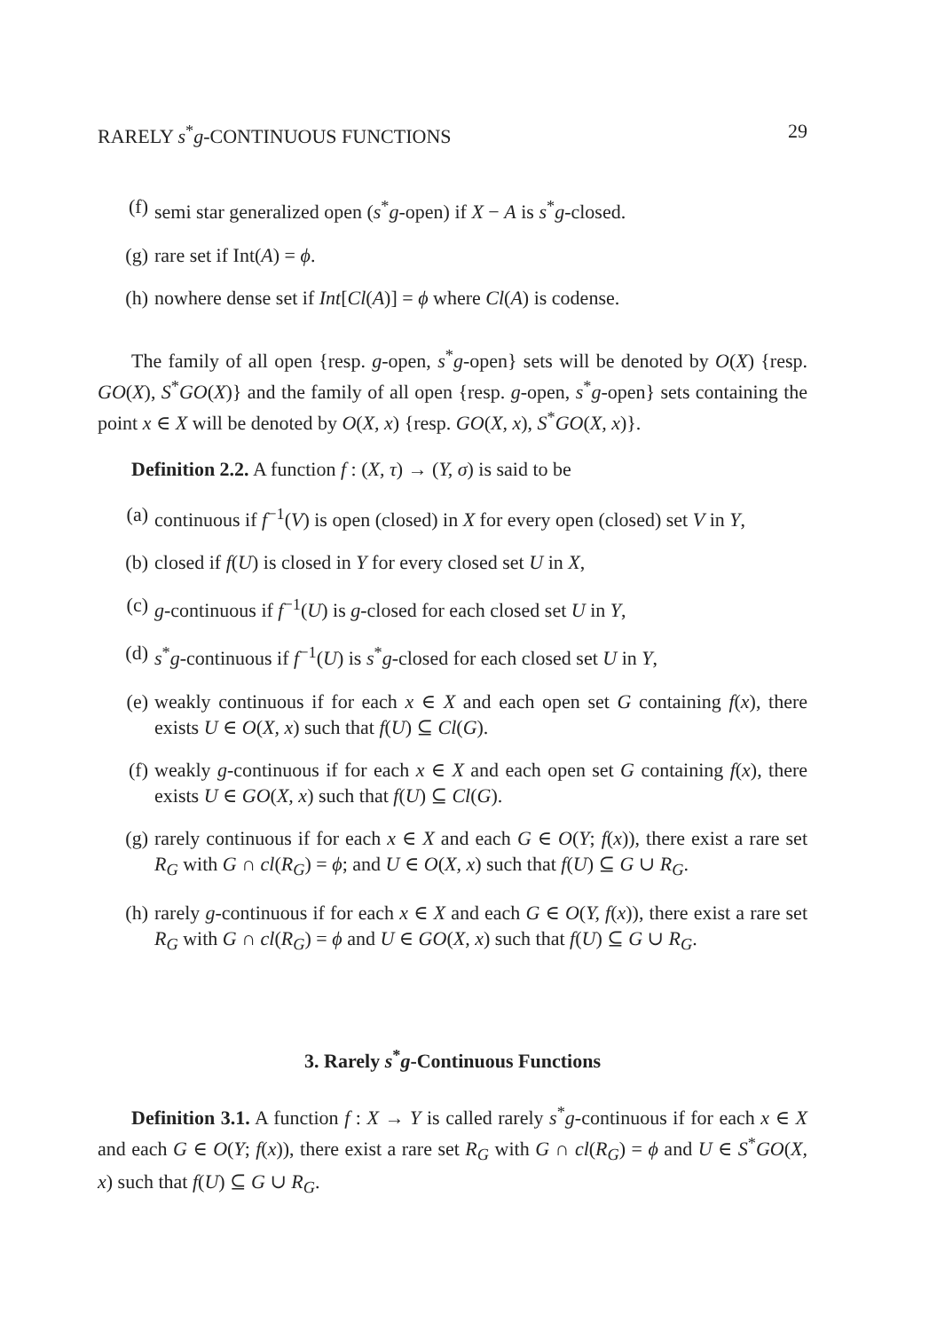RARELY s<sup>*</sup>g-CONTINUOUS FUNCTIONS 29
(f) semi star generalized open (s<sup>*</sup>g-open) if X − A is s<sup>*</sup>g-closed.
(g) rare set if Int(A) = ϕ.
(h) nowhere dense set if Int[Cl(A)] = ϕ where Cl(A) is codense.
The family of all open {resp. g-open, s<sup>*</sup>g-open} sets will be denoted by O(X) {resp. GO(X), S<sup>*</sup>GO(X)} and the family of all open {resp. g-open, s<sup>*</sup>g-open} sets containing the point x ∈ X will be denoted by O(X, x) {resp. GO(X, x), S<sup>*</sup>GO(X, x)}.
Definition 2.2. A function f : (X, τ) → (Y, σ) is said to be
(a) continuous if f<sup>−1</sup>(V) is open (closed) in X for every open (closed) set V in Y,
(b) closed if f(U) is closed in Y for every closed set U in X,
(c) g-continuous if f<sup>−1</sup>(U) is g-closed for each closed set U in Y,
(d) s<sup>*</sup>g-continuous if f<sup>−1</sup>(U) is s<sup>*</sup>g-closed for each closed set U in Y,
(e) weakly continuous if for each x ∈ X and each open set G containing f(x), there exists U ∈ O(X, x) such that f(U) ⊆ Cl(G).
(f) weakly g-continuous if for each x ∈ X and each open set G containing f(x), there exists U ∈ GO(X, x) such that f(U) ⊆ Cl(G).
(g) rarely continuous if for each x ∈ X and each G ∈ O(Y; f(x)), there exist a rare set R<sub>G</sub> with G ∩ cl(R<sub>G</sub>) = ϕ; and U ∈ O(X, x) such that f(U) ⊆ G ∪ R<sub>G</sub>.
(h) rarely g-continuous if for each x ∈ X and each G ∈ O(Y, f(x)), there exist a rare set R<sub>G</sub> with G ∩ cl(R<sub>G</sub>) = ϕ and U ∈ GO(X, x) such that f(U) ⊆ G ∪ R<sub>G</sub>.
3. Rarely s<sup>*</sup>g-Continuous Functions
Definition 3.1. A function f : X → Y is called rarely s<sup>*</sup>g-continuous if for each x ∈ X and each G ∈ O(Y; f(x)), there exist a rare set R<sub>G</sub> with G ∩ cl(R<sub>G</sub>) = ϕ and U ∈ S<sup>*</sup>GO(X, x) such that f(U) ⊆ G ∪ R<sub>G</sub>.